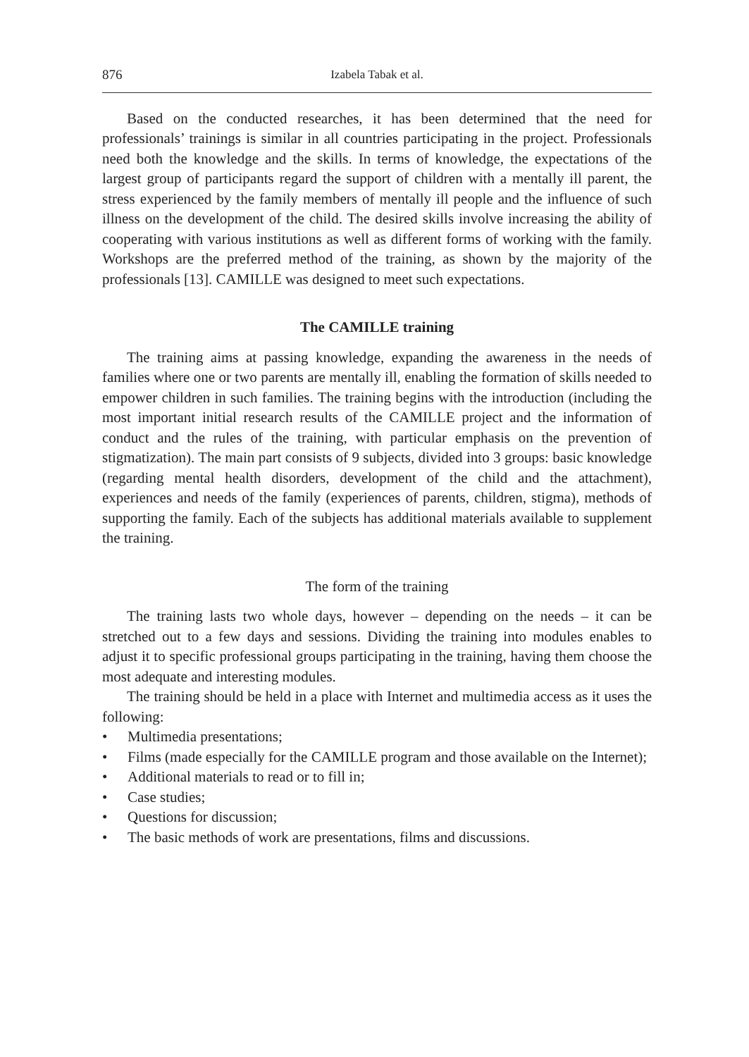876 Izabela Tabak et al.
Based on the conducted researches, it has been determined that the need for professionals’ trainings is similar in all countries participating in the project. Professionals need both the knowledge and the skills. In terms of knowledge, the expectations of the largest group of participants regard the support of children with a mentally ill parent, the stress experienced by the family members of mentally ill people and the influence of such illness on the development of the child. The desired skills involve increasing the ability of cooperating with various institutions as well as different forms of working with the family. Workshops are the preferred method of the training, as shown by the majority of the professionals [13]. CAMILLE was designed to meet such expectations.
The CAMILLE training
The training aims at passing knowledge, expanding the awareness in the needs of families where one or two parents are mentally ill, enabling the formation of skills needed to empower children in such families. The training begins with the introduction (including the most important initial research results of the CAMILLE project and the information of conduct and the rules of the training, with particular emphasis on the prevention of stigmatization). The main part consists of 9 subjects, divided into 3 groups: basic knowledge (regarding mental health disorders, development of the child and the attachment), experiences and needs of the family (experiences of parents, children, stigma), methods of supporting the family. Each of the subjects has additional materials available to supplement the training.
The form of the training
The training lasts two whole days, however – depending on the needs – it can be stretched out to a few days and sessions. Dividing the training into modules enables to adjust it to specific professional groups participating in the training, having them choose the most adequate and interesting modules.
The training should be held in a place with Internet and multimedia access as it uses the following:
• Multimedia presentations;
• Films (made especially for the CAMILLE program and those available on the Internet);
• Additional materials to read or to fill in;
• Case studies;
• Questions for discussion;
• The basic methods of work are presentations, films and discussions.